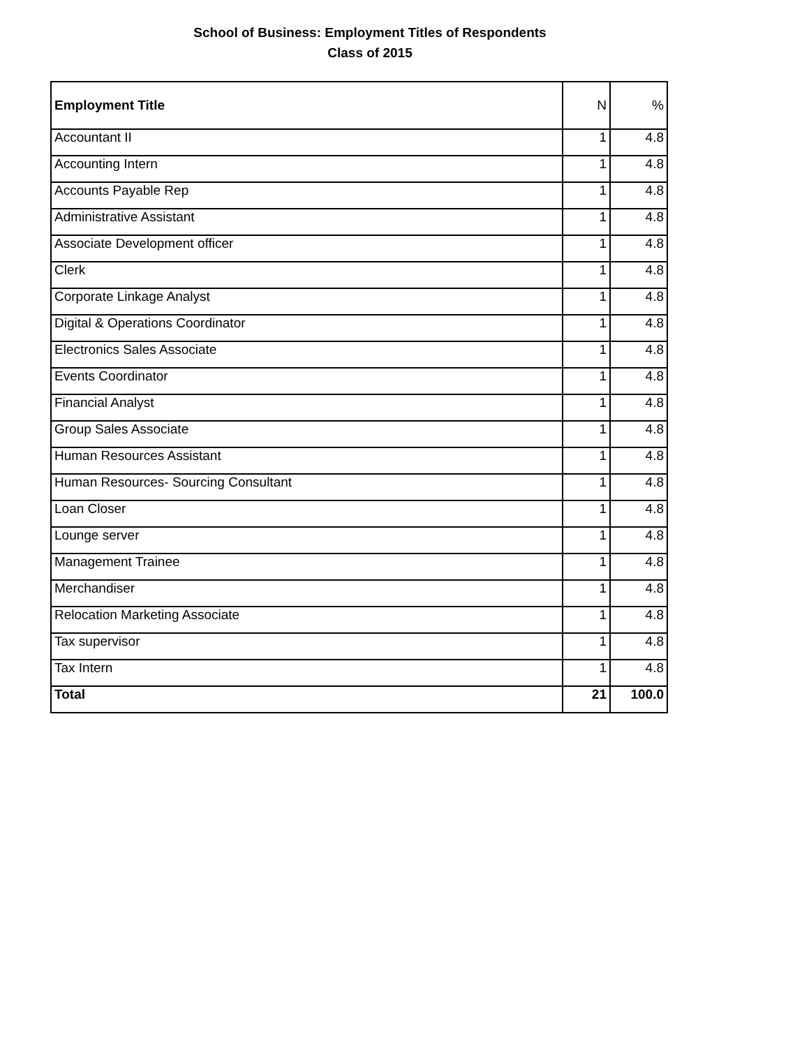School of Business: Employment Titles of Respondents
Class of 2015
| Employment Title | N | % |
| --- | --- | --- |
| Accountant II | 1 | 4.8 |
| Accounting Intern | 1 | 4.8 |
| Accounts Payable Rep | 1 | 4.8 |
| Administrative Assistant | 1 | 4.8 |
| Associate Development officer | 1 | 4.8 |
| Clerk | 1 | 4.8 |
| Corporate Linkage Analyst | 1 | 4.8 |
| Digital & Operations Coordinator | 1 | 4.8 |
| Electronics Sales Associate | 1 | 4.8 |
| Events Coordinator | 1 | 4.8 |
| Financial Analyst | 1 | 4.8 |
| Group Sales Associate | 1 | 4.8 |
| Human Resources Assistant | 1 | 4.8 |
| Human Resources- Sourcing Consultant | 1 | 4.8 |
| Loan Closer | 1 | 4.8 |
| Lounge server | 1 | 4.8 |
| Management Trainee | 1 | 4.8 |
| Merchandiser | 1 | 4.8 |
| Relocation Marketing Associate | 1 | 4.8 |
| Tax supervisor | 1 | 4.8 |
| Tax Intern | 1 | 4.8 |
| Total | 21 | 100.0 |